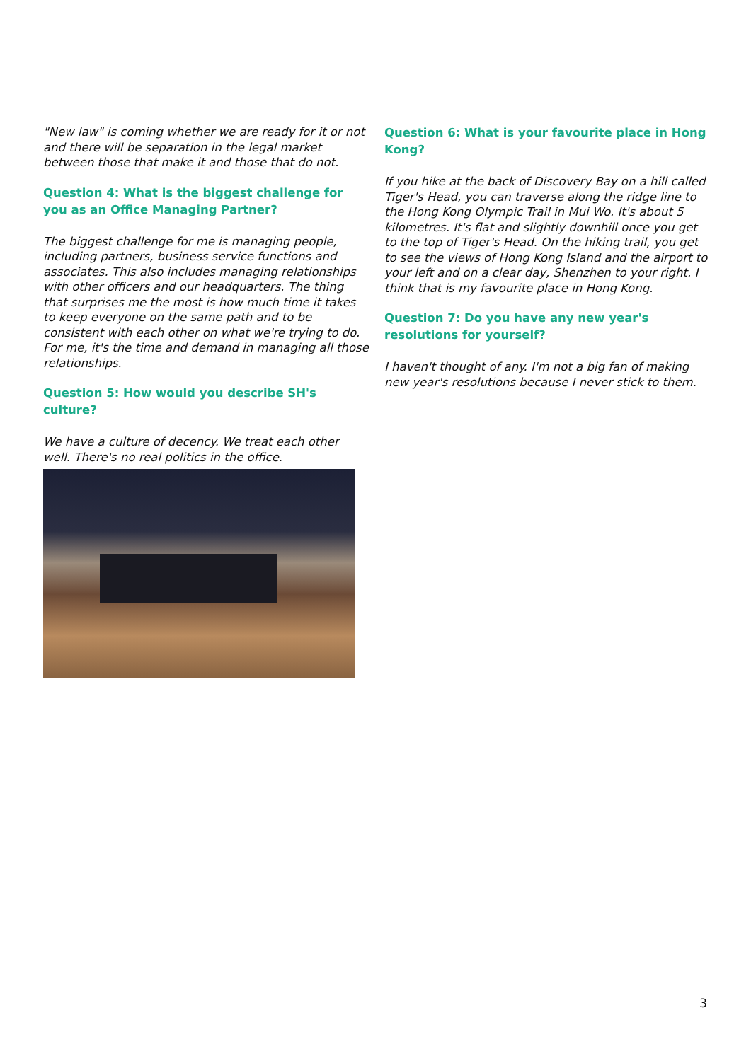"New law" is coming whether we are ready for it or not and there will be separation in the legal market between those that make it and those that do not.
Question 4: What is the biggest challenge for you as an Office Managing Partner?
The biggest challenge for me is managing people, including partners, business service functions and associates. This also includes managing relationships with other officers and our headquarters. The thing that surprises me the most is how much time it takes to keep everyone on the same path and to be consistent with each other on what we're trying to do. For me, it's the time and demand in managing all those relationships.
Question 5: How would you describe SH's culture?
We have a culture of decency. We treat each other well. There's no real politics in the office.
Question 6: What is your favourite place in Hong Kong?
If you hike at the back of Discovery Bay on a hill called Tiger's Head, you can traverse along the ridge line to the Hong Kong Olympic Trail in Mui Wo. It's about 5 kilometres. It's flat and slightly downhill once you get to the top of Tiger's Head. On the hiking trail, you get to see the views of Hong Kong Island and the airport to your left and on a clear day, Shenzhen to your right. I think that is my favourite place in Hong Kong.
Question 7: Do you have any new year's resolutions for yourself?
I haven't thought of any. I'm not a big fan of making new year's resolutions because I never stick to them.
3